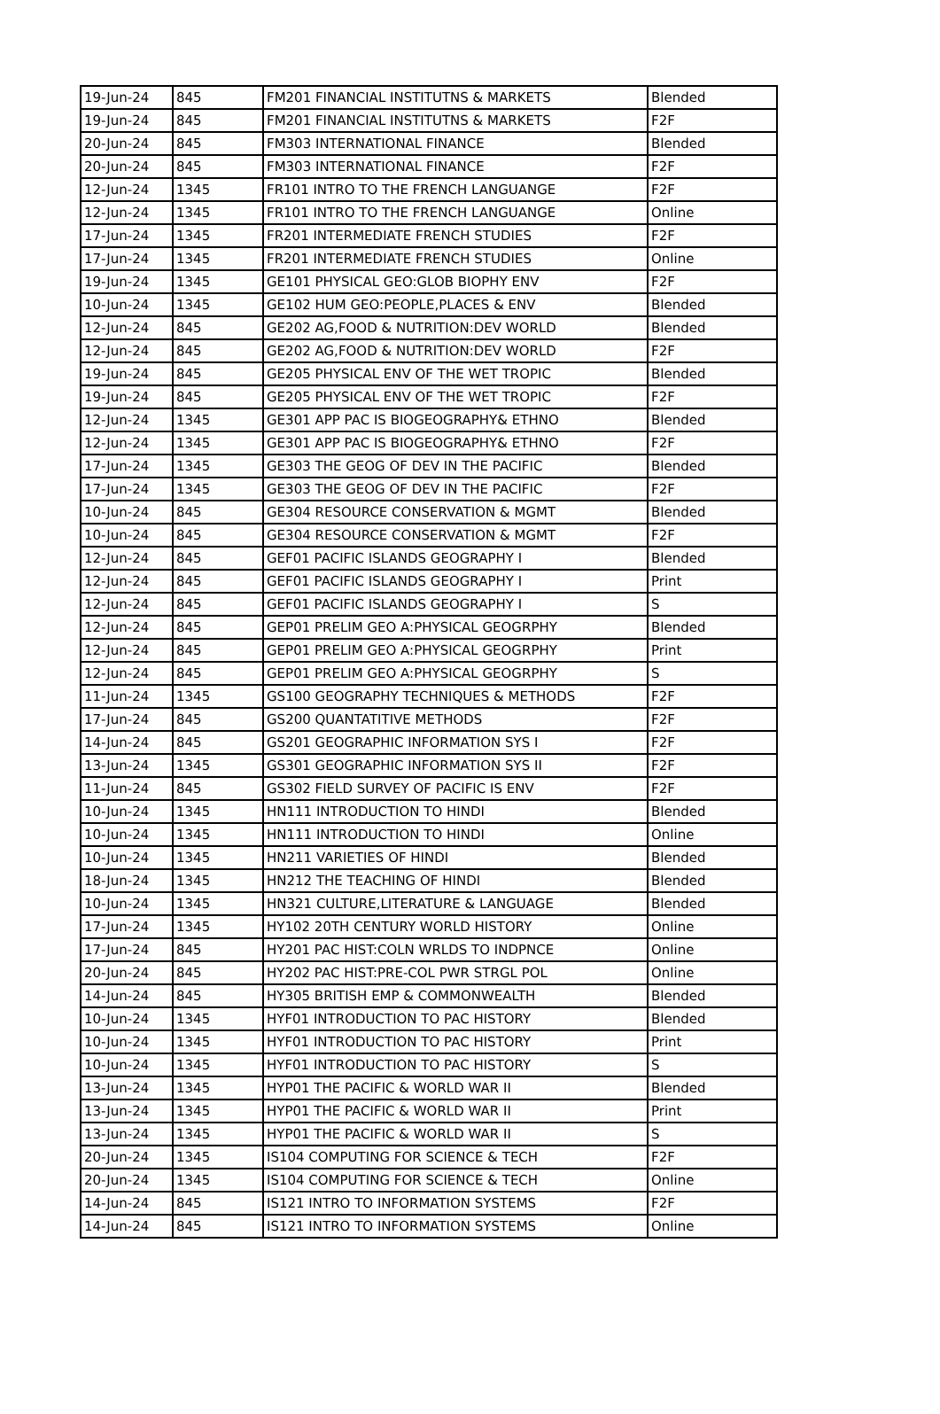| 19-Jun-24 | 845 | FM201 FINANCIAL INSTITUTNS & MARKETS | Blended |
| 19-Jun-24 | 845 | FM201 FINANCIAL INSTITUTNS & MARKETS | F2F |
| 20-Jun-24 | 845 | FM303 INTERNATIONAL FINANCE | Blended |
| 20-Jun-24 | 845 | FM303 INTERNATIONAL FINANCE | F2F |
| 12-Jun-24 | 1345 | FR101 INTRO TO THE FRENCH LANGUANGE | F2F |
| 12-Jun-24 | 1345 | FR101 INTRO TO THE FRENCH LANGUANGE | Online |
| 17-Jun-24 | 1345 | FR201 INTERMEDIATE FRENCH STUDIES | F2F |
| 17-Jun-24 | 1345 | FR201 INTERMEDIATE FRENCH STUDIES | Online |
| 19-Jun-24 | 1345 | GE101 PHYSICAL GEO:GLOB BIOPHY ENV | F2F |
| 10-Jun-24 | 1345 | GE102 HUM GEO:PEOPLE,PLACES & ENV | Blended |
| 12-Jun-24 | 845 | GE202 AG,FOOD & NUTRITION:DEV WORLD | Blended |
| 12-Jun-24 | 845 | GE202 AG,FOOD & NUTRITION:DEV WORLD | F2F |
| 19-Jun-24 | 845 | GE205 PHYSICAL ENV OF THE WET TROPIC | Blended |
| 19-Jun-24 | 845 | GE205 PHYSICAL ENV OF THE WET TROPIC | F2F |
| 12-Jun-24 | 1345 | GE301 APP PAC IS BIOGEOGRAPHY& ETHNO | Blended |
| 12-Jun-24 | 1345 | GE301 APP PAC IS BIOGEOGRAPHY& ETHNO | F2F |
| 17-Jun-24 | 1345 | GE303 THE GEOG OF DEV IN THE PACIFIC | Blended |
| 17-Jun-24 | 1345 | GE303 THE GEOG OF DEV IN THE PACIFIC | F2F |
| 10-Jun-24 | 845 | GE304 RESOURCE CONSERVATION & MGMT | Blended |
| 10-Jun-24 | 845 | GE304 RESOURCE CONSERVATION & MGMT | F2F |
| 12-Jun-24 | 845 | GEF01 PACIFIC ISLANDS GEOGRAPHY I | Blended |
| 12-Jun-24 | 845 | GEF01 PACIFIC ISLANDS GEOGRAPHY I | Print |
| 12-Jun-24 | 845 | GEF01 PACIFIC ISLANDS GEOGRAPHY I | S |
| 12-Jun-24 | 845 | GEP01 PRELIM GEO A:PHYSICAL GEOGRPHY | Blended |
| 12-Jun-24 | 845 | GEP01 PRELIM GEO A:PHYSICAL GEOGRPHY | Print |
| 12-Jun-24 | 845 | GEP01 PRELIM GEO A:PHYSICAL GEOGRPHY | S |
| 11-Jun-24 | 1345 | GS100 GEOGRAPHY TECHNIQUES & METHODS | F2F |
| 17-Jun-24 | 845 | GS200 QUANTATITIVE METHODS | F2F |
| 14-Jun-24 | 845 | GS201 GEOGRAPHIC INFORMATION SYS I | F2F |
| 13-Jun-24 | 1345 | GS301 GEOGRAPHIC INFORMATION SYS II | F2F |
| 11-Jun-24 | 845 | GS302 FIELD SURVEY OF PACIFIC IS ENV | F2F |
| 10-Jun-24 | 1345 | HN111 INTRODUCTION TO HINDI | Blended |
| 10-Jun-24 | 1345 | HN111 INTRODUCTION TO HINDI | Online |
| 10-Jun-24 | 1345 | HN211 VARIETIES OF HINDI | Blended |
| 18-Jun-24 | 1345 | HN212 THE TEACHING OF HINDI | Blended |
| 10-Jun-24 | 1345 | HN321 CULTURE,LITERATURE & LANGUAGE | Blended |
| 17-Jun-24 | 1345 | HY102 20TH CENTURY WORLD HISTORY | Online |
| 17-Jun-24 | 845 | HY201 PAC HIST:COLN WRLDS TO INDPNCE | Online |
| 20-Jun-24 | 845 | HY202 PAC HIST:PRE-COL PWR STRGL POL | Online |
| 14-Jun-24 | 845 | HY305 BRITISH EMP & COMMONWEALTH | Blended |
| 10-Jun-24 | 1345 | HYF01 INTRODUCTION TO PAC HISTORY | Blended |
| 10-Jun-24 | 1345 | HYF01 INTRODUCTION TO PAC HISTORY | Print |
| 10-Jun-24 | 1345 | HYF01 INTRODUCTION TO PAC HISTORY | S |
| 13-Jun-24 | 1345 | HYP01 THE PACIFIC & WORLD WAR II | Blended |
| 13-Jun-24 | 1345 | HYP01 THE PACIFIC & WORLD WAR II | Print |
| 13-Jun-24 | 1345 | HYP01 THE PACIFIC & WORLD WAR II | S |
| 20-Jun-24 | 1345 | IS104 COMPUTING FOR SCIENCE & TECH | F2F |
| 20-Jun-24 | 1345 | IS104 COMPUTING FOR SCIENCE & TECH | Online |
| 14-Jun-24 | 845 | IS121 INTRO TO INFORMATION SYSTEMS | F2F |
| 14-Jun-24 | 845 | IS121 INTRO TO INFORMATION SYSTEMS | Online |